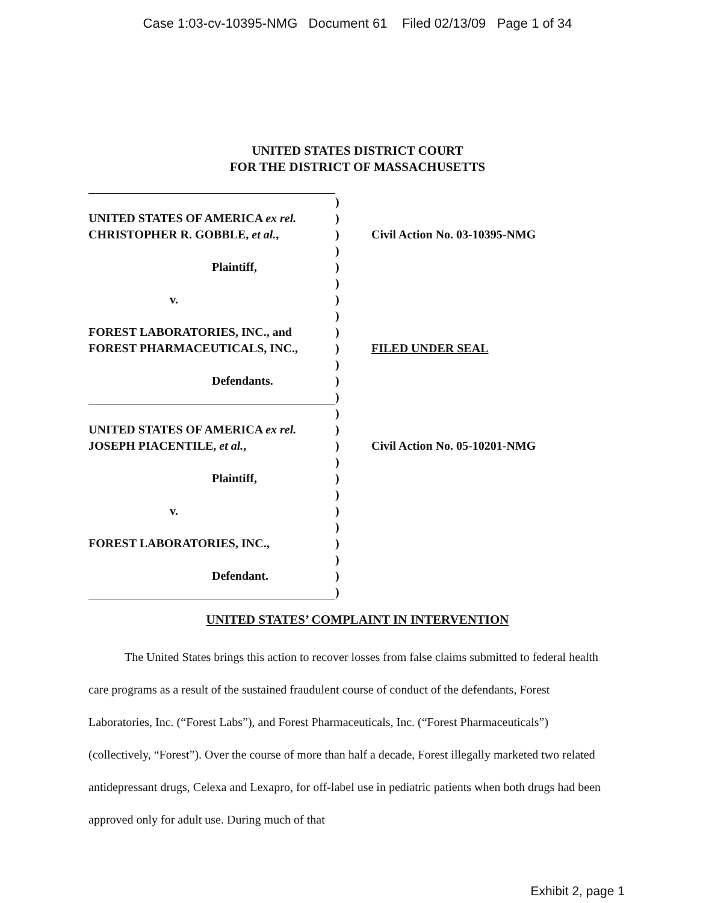Case 1:03-cv-10395-NMG Document 61 Filed 02/13/09 Page 1 of 34
UNITED STATES DISTRICT COURT
FOR THE DISTRICT OF MASSACHUSETTS
)
UNITED STATES OF AMERICA ex rel. )
CHRISTOPHER R. GOBBLE, et al., ) Civil Action No. 03-10395-NMG
)
Plaintiff, )
)
v. )
)
FOREST LABORATORIES, INC., and )
FOREST PHARMACEUTICALS, INC., ) FILED UNDER SEAL
)
Defendants. )
)
)
UNITED STATES OF AMERICA ex rel. )
JOSEPH PIACENTILE, et al., ) Civil Action No. 05-10201-NMG
)
Plaintiff, )
)
v. )
)
FOREST LABORATORIES, INC., )
)
Defendant. )
)
UNITED STATES’ COMPLAINT IN INTERVENTION
The United States brings this action to recover losses from false claims submitted to federal health care programs as a result of the sustained fraudulent course of conduct of the defendants, Forest Laboratories, Inc. (“Forest Labs”), and Forest Pharmaceuticals, Inc. (“Forest Pharmaceuticals”) (collectively, “Forest”). Over the course of more than half a decade, Forest illegally marketed two related antidepressant drugs, Celexa and Lexapro, for off-label use in pediatric patients when both drugs had been approved only for adult use. During much of that
Exhibit 2, page 1